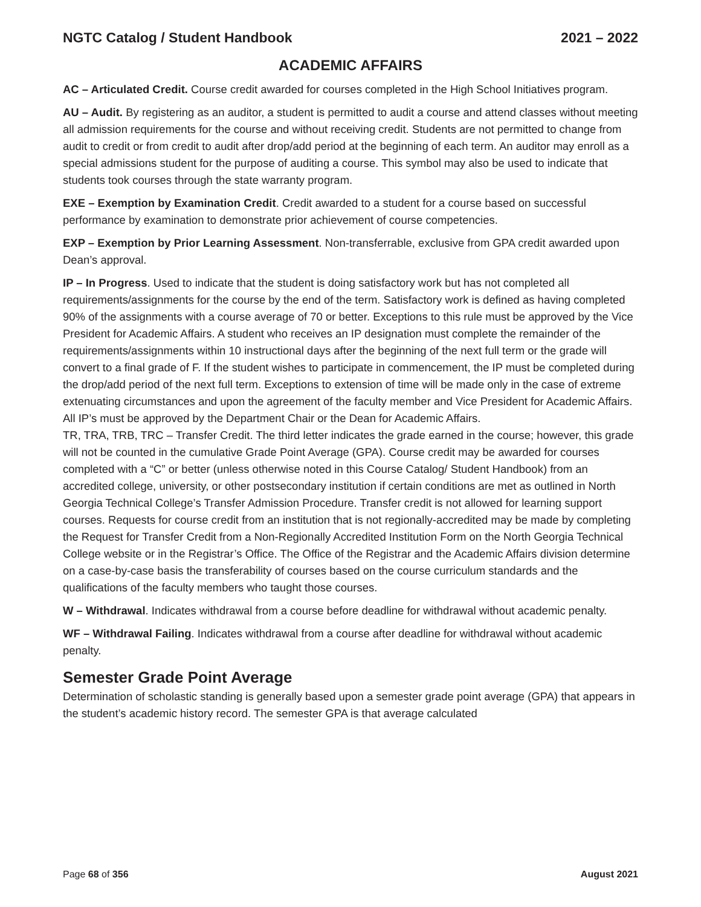NGTC Catalog / Student Handbook 2021 – 2022
ACADEMIC AFFAIRS
AC – Articulated Credit. Course credit awarded for courses completed in the High School Initiatives program.
AU – Audit. By registering as an auditor, a student is permitted to audit a course and attend classes without meeting all admission requirements for the course and without receiving credit. Students are not permitted to change from audit to credit or from credit to audit after drop/add period at the beginning of each term. An auditor may enroll as a special admissions student for the purpose of auditing a course. This symbol may also be used to indicate that students took courses through the state warranty program.
EXE – Exemption by Examination Credit. Credit awarded to a student for a course based on successful performance by examination to demonstrate prior achievement of course competencies.
EXP – Exemption by Prior Learning Assessment. Non-transferrable, exclusive from GPA credit awarded upon Dean’s approval.
IP – In Progress. Used to indicate that the student is doing satisfactory work but has not completed all requirements/assignments for the course by the end of the term. Satisfactory work is defined as having completed 90% of the assignments with a course average of 70 or better. Exceptions to this rule must be approved by the Vice President for Academic Affairs. A student who receives an IP designation must complete the remainder of the requirements/assignments within 10 instructional days after the beginning of the next full term or the grade will convert to a final grade of F. If the student wishes to participate in commencement, the IP must be completed during the drop/add period of the next full term. Exceptions to extension of time will be made only in the case of extreme extenuating circumstances and upon the agreement of the faculty member and Vice President for Academic Affairs. All IP’s must be approved by the Department Chair or the Dean for Academic Affairs.
TR, TRA, TRB, TRC – Transfer Credit. The third letter indicates the grade earned in the course; however, this grade will not be counted in the cumulative Grade Point Average (GPA). Course credit may be awarded for courses completed with a “C” or better (unless otherwise noted in this Course Catalog/ Student Handbook) from an accredited college, university, or other postsecondary institution if certain conditions are met as outlined in North Georgia Technical College’s Transfer Admission Procedure. Transfer credit is not allowed for learning support courses. Requests for course credit from an institution that is not regionally-accredited may be made by completing the Request for Transfer Credit from a Non-Regionally Accredited Institution Form on the North Georgia Technical College website or in the Registrar’s Office. The Office of the Registrar and the Academic Affairs division determine on a case-by-case basis the transferability of courses based on the course curriculum standards and the qualifications of the faculty members who taught those courses.
W – Withdrawal. Indicates withdrawal from a course before deadline for withdrawal without academic penalty.
WF – Withdrawal Failing. Indicates withdrawal from a course after deadline for withdrawal without academic penalty.
Semester Grade Point Average
Determination of scholastic standing is generally based upon a semester grade point average (GPA) that appears in the student’s academic history record. The semester GPA is that average calculated
Page 68 of 356 August 2021